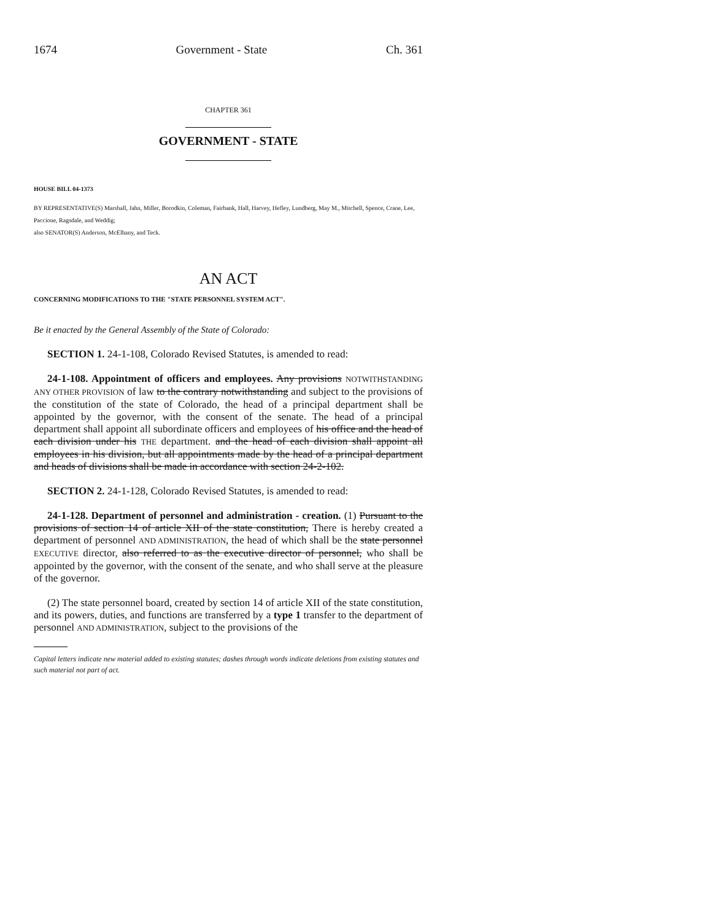1674 Government - State Ch. 361
CHAPTER 361
GOVERNMENT - STATE
HOUSE BILL 04-1373
BY REPRESENTATIVE(S) Marshall, Jahn, Miller, Borodkin, Coleman, Fairbank, Hall, Harvey, Hefley, Lundberg, May M., Mitchell, Spence, Crane, Lee, Paccione, Ragsdale, and Weddig;
also SENATOR(S) Anderson, McElhany, and Teck.
AN ACT
CONCERNING MODIFICATIONS TO THE "STATE PERSONNEL SYSTEM ACT".
Be it enacted by the General Assembly of the State of Colorado:
SECTION 1. 24-1-108, Colorado Revised Statutes, is amended to read:
24-1-108. Appointment of officers and employees. Any provisions NOTWITHSTANDING ANY OTHER PROVISION of law to the contrary notwithstanding and subject to the provisions of the constitution of the state of Colorado, the head of a principal department shall be appointed by the governor, with the consent of the senate. The head of a principal department shall appoint all subordinate officers and employees of his office and the head of each division under his THE department. and the head of each division shall appoint all employees in his division, but all appointments made by the head of a principal department and heads of divisions shall be made in accordance with section 24-2-102.
SECTION 2. 24-1-128, Colorado Revised Statutes, is amended to read:
24-1-128. Department of personnel and administration - creation. (1) Pursuant to the provisions of section 14 of article XII of the state constitution, There is hereby created a department of personnel AND ADMINISTRATION, the head of which shall be the state personnel EXECUTIVE director, also referred to as the executive director of personnel, who shall be appointed by the governor, with the consent of the senate, and who shall serve at the pleasure of the governor.
(2) The state personnel board, created by section 14 of article XII of the state constitution, and its powers, duties, and functions are transferred by a type 1 transfer to the department of personnel AND ADMINISTRATION, subject to the provisions of the
Capital letters indicate new material added to existing statutes; dashes through words indicate deletions from existing statutes and such material not part of act.